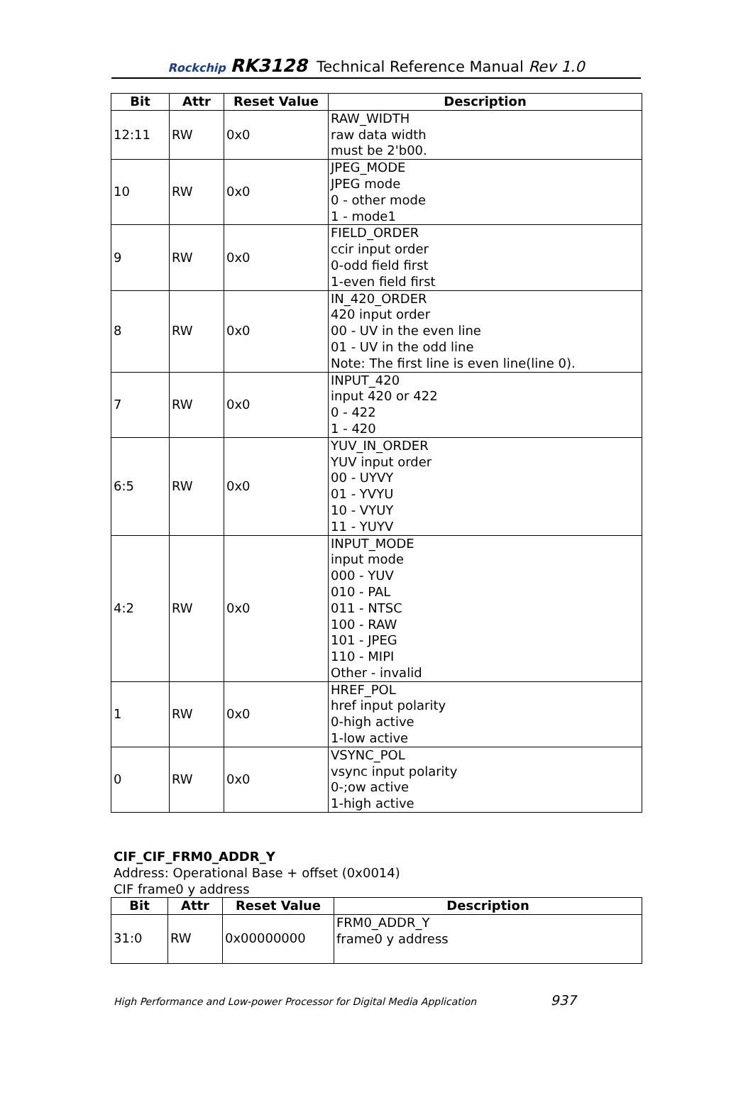Rockchip RK3128 Technical Reference Manual Rev 1.0
| Bit | Attr | Reset Value | Description |
| --- | --- | --- | --- |
| 12:11 | RW | 0x0 | RAW_WIDTH raw data width must be 2'b00. |
| 10 | RW | 0x0 | JPEG_MODE JPEG mode 0 - other mode 1 - mode1 |
| 9 | RW | 0x0 | FIELD_ORDER ccir input order 0-odd field first 1-even field first |
| 8 | RW | 0x0 | IN_420_ORDER 420 input order 00 - UV in the even line 01 - UV in the odd line Note: The first line is even line(line 0). |
| 7 | RW | 0x0 | INPUT_420 input 420 or 422 0 - 422 1 - 420 |
| 6:5 | RW | 0x0 | YUV_IN_ORDER YUV input order 00 - UYVY 01 - YVYU 10 - VYUY 11 - YUYV |
| 4:2 | RW | 0x0 | INPUT_MODE input mode 000 - YUV 010 - PAL 011 - NTSC 100 - RAW 101 - JPEG 110 - MIPI Other - invalid |
| 1 | RW | 0x0 | HREF_POL href input polarity 0-high active 1-low active |
| 0 | RW | 0x0 | VSYNC_POL vsync input polarity 0-;ow active 1-high active |
CIF_CIF_FRM0_ADDR_Y
Address: Operational Base + offset (0x0014)
CIF frame0 y address
| Bit | Attr | Reset Value | Description |
| --- | --- | --- | --- |
| 31:0 | RW | 0x00000000 | FRM0_ADDR_Y frame0 y address |
High Performance and Low-power Processor for Digital Media Application 937